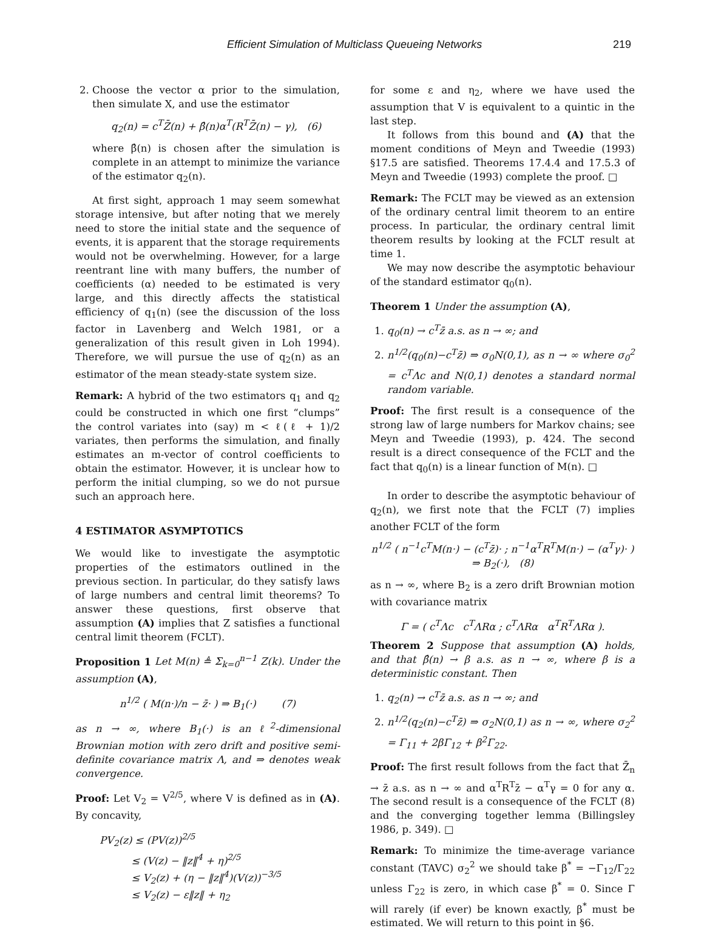Efficient Simulation of Multiclass Queueing Networks 219
2. Choose the vector α prior to the simulation, then simulate X, and use the estimator
q<sub>2</sub>(n) = c<sup>T</sup>Z̄(n) + β̂(n)α<sup>T</sup>(R<sup>T</sup>Z̄(n) − γ), (6)
where β̂(n) is chosen after the simulation is complete in an attempt to minimize the variance of the estimator q<sub>2</sub>(n).
At first sight, approach 1 may seem somewhat storage intensive, but after noting that we merely need to store the initial state and the sequence of events, it is apparent that the storage requirements would not be overwhelming. However, for a large reentrant line with many buffers, the number of coefficients (α) needed to be estimated is very large, and this directly affects the statistical efficiency of q<sub>1</sub>(n) (see the discussion of the loss factor in Lavenberg and Welch 1981, or a generalization of this result given in Loh 1994). Therefore, we will pursue the use of q<sub>2</sub>(n) as an estimator of the mean steady-state system size.
Remark: A hybrid of the two estimators q<sub>1</sub> and q<sub>2</sub> could be constructed in which one first “clumps” the control variates into (say) m < ℓ(ℓ + 1)/2 variates, then performs the simulation, and finally estimates an m-vector of control coefficients to obtain the estimator. However, it is unclear how to perform the initial clumping, so we do not pursue such an approach here.
4 ESTIMATOR ASYMPTOTICS
We would like to investigate the asymptotic properties of the estimators outlined in the previous section. In particular, do they satisfy laws of large numbers and central limit theorems? To answer these questions, first observe that assumption (A) implies that Z satisfies a functional central limit theorem (FCLT).
Proposition 1 Let M(n) ≜ Σ<sub>k=0</sub><sup>n−1</sup> Z(k). Under the assumption (A),
n<sup>1/2</sup> ( M(n·)/n − z̄· ) ⇒ B<sub>1</sub>(·) (7)
as n → ∞, where B<sub>1</sub>(·) is an ℓ<sup>2</sup>-dimensional Brownian motion with zero drift and positive semi-definite covariance matrix Λ, and ⇒ denotes weak convergence.
Proof: Let V<sub>2</sub> = V<sup>2/5</sup>, where V is defined as in (A). By concavity,
PV<sub>2</sub>(z) ≤ (PV(z))<sup>2/5</sup>
≤ (V(z) − ‖z‖<sup>4</sup> + η)<sup>2/5</sup>
≤ V<sub>2</sub>(z) + (η − ‖z‖<sup>4</sup>)(V(z))<sup>−3/5</sup>
≤ V<sub>2</sub>(z) − ε‖z‖ + η<sub>2</sub>
for some ε and η<sub>2</sub>, where we have used the assumption that V is equivalent to a quintic in the last step.
It follows from this bound and (A) that the moment conditions of Meyn and Tweedie (1993) §17.5 are satisfied. Theorems 17.4.4 and 17.5.3 of Meyn and Tweedie (1993) complete the proof. □
Remark: The FCLT may be viewed as an extension of the ordinary central limit theorem to an entire process. In particular, the ordinary central limit theorem results by looking at the FCLT result at time 1.
We may now describe the asymptotic behaviour of the standard estimator q<sub>0</sub>(n).
Theorem 1 Under the assumption (A),
1. q<sub>0</sub>(n) → c<sup>T</sup>z̄ a.s. as n → ∞; and
2. n<sup>1/2</sup>(q<sub>0</sub>(n)−c<sup>T</sup>z̄) ⇒ σ<sub>0</sub>N(0,1), as n → ∞ where σ<sub>0</sub><sup>2</sup> = c<sup>T</sup>Λc and N(0,1) denotes a standard normal random variable.
Proof: The first result is a consequence of the strong law of large numbers for Markov chains; see Meyn and Tweedie (1993), p. 424. The second result is a direct consequence of the FCLT and the fact that q<sub>0</sub>(n) is a linear function of M(n). □
In order to describe the asymptotic behaviour of q<sub>2</sub>(n), we first note that the FCLT (7) implies another FCLT of the form
n<sup>1/2</sup> ( n<sup>−1</sup>c<sup>T</sup>M(n·) − (c<sup>T</sup>z̄)· ; n<sup>−1</sup>α<sup>T</sup>R<sup>T</sup>M(n·) − (α<sup>T</sup>γ)· ) ⇒ B<sub>2</sub>(·), (8)
as n → ∞, where B<sub>2</sub> is a zero drift Brownian motion with covariance matrix
Γ = ( c<sup>T</sup>Λc c<sup>T</sup>ΛRα ; c<sup>T</sup>ΛRα α<sup>T</sup>R<sup>T</sup>ΛRα ).
Theorem 2 Suppose that assumption (A) holds, and that β̂(n) → β a.s. as n → ∞, where β is a deterministic constant. Then
1. q<sub>2</sub>(n) → c<sup>T</sup>z̄ a.s. as n → ∞; and
2. n<sup>1/2</sup>(q<sub>2</sub>(n)−c<sup>T</sup>z̄) ⇒ σ<sub>2</sub>N(0,1) as n → ∞, where σ<sub>2</sub><sup>2</sup> = Γ<sub>11</sub> + 2βΓ<sub>12</sub> + β<sup>2</sup>Γ<sub>22</sub>.
Proof: The first result follows from the fact that Z̄<sub>n</sub> → z̄ a.s. as n → ∞ and α<sup>T</sup>R<sup>T</sup>z̄ − α<sup>T</sup>γ = 0 for any α. The second result is a consequence of the FCLT (8) and the converging together lemma (Billingsley 1986, p. 349). □
Remark: To minimize the time-average variance constant (TAVC) σ<sub>2</sub><sup>2</sup> we should take β<sup>*</sup> = −Γ<sub>12</sub>/Γ<sub>22</sub> unless Γ<sub>22</sub> is zero, in which case β<sup>*</sup> = 0. Since Γ will rarely (if ever) be known exactly, β<sup>*</sup> must be estimated. We will return to this point in §6.